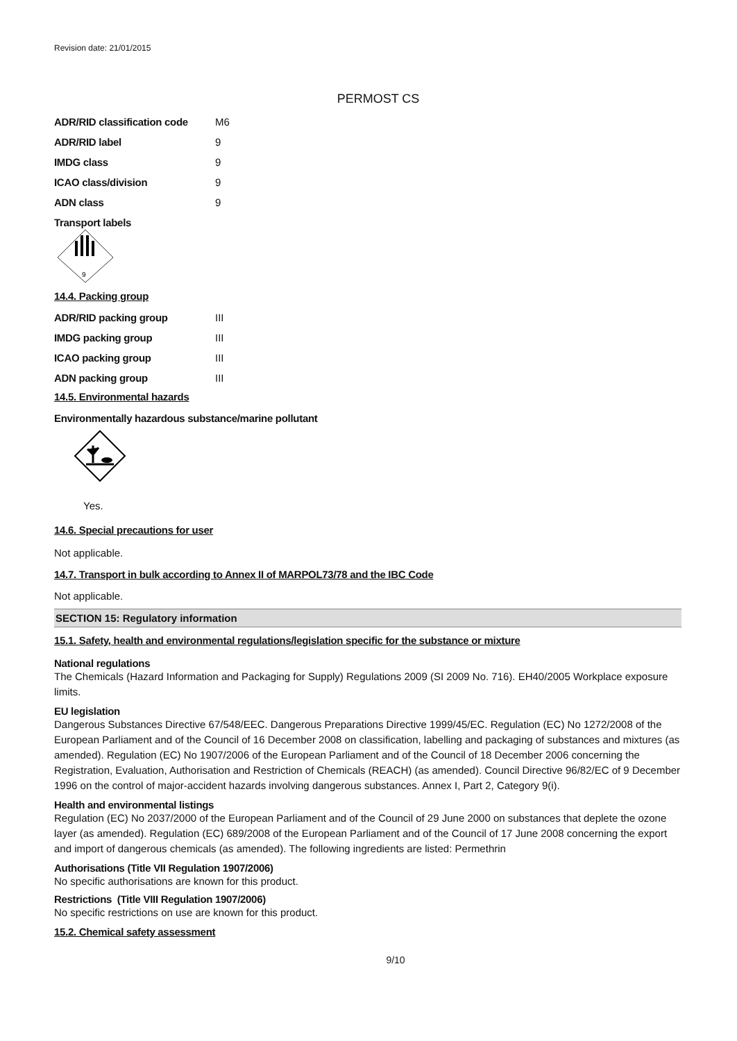Revision date: 21/01/2015
PERMOST CS
| ADR/RID classification code | M6 |
| ADR/RID label | 9 |
| IMDG class | 9 |
| ICAO class/division | 9 |
| ADN class | 9 |
Transport labels
9
14.4. Packing group
| ADR/RID packing group | III |
| IMDG packing group | III |
| ICAO packing group | III |
| ADN packing group | III |
14.5. Environmental hazards
Environmentally hazardous substance/marine pollutant
Yes.
14.6. Special precautions for user
Not applicable.
14.7. Transport in bulk according to Annex II of MARPOL73/78 and the IBC Code
Not applicable.
SECTION 15: Regulatory information
15.1. Safety, health and environmental regulations/legislation specific for the substance or mixture
National regulations
The Chemicals (Hazard Information and Packaging for Supply) Regulations 2009 (SI 2009 No. 716). EH40/2005 Workplace exposure limits.
EU legislation
Dangerous Substances Directive 67/548/EEC. Dangerous Preparations Directive 1999/45/EC. Regulation (EC) No 1272/2008 of the European Parliament and of the Council of 16 December 2008 on classification, labelling and packaging of substances and mixtures (as amended). Regulation (EC) No 1907/2006 of the European Parliament and of the Council of 18 December 2006 concerning the Registration, Evaluation, Authorisation and Restriction of Chemicals (REACH) (as amended). Council Directive 96/82/EC of 9 December 1996 on the control of major-accident hazards involving dangerous substances. Annex I, Part 2, Category 9(i).
Health and environmental listings
Regulation (EC) No 2037/2000 of the European Parliament and of the Council of 29 June 2000 on substances that deplete the ozone layer (as amended). Regulation (EC) 689/2008 of the European Parliament and of the Council of 17 June 2008 concerning the export and import of dangerous chemicals (as amended). The following ingredients are listed: Permethrin
Authorisations (Title VII Regulation 1907/2006)
No specific authorisations are known for this product.
Restrictions (Title VIII Regulation 1907/2006)
No specific restrictions on use are known for this product.
15.2. Chemical safety assessment
9/10